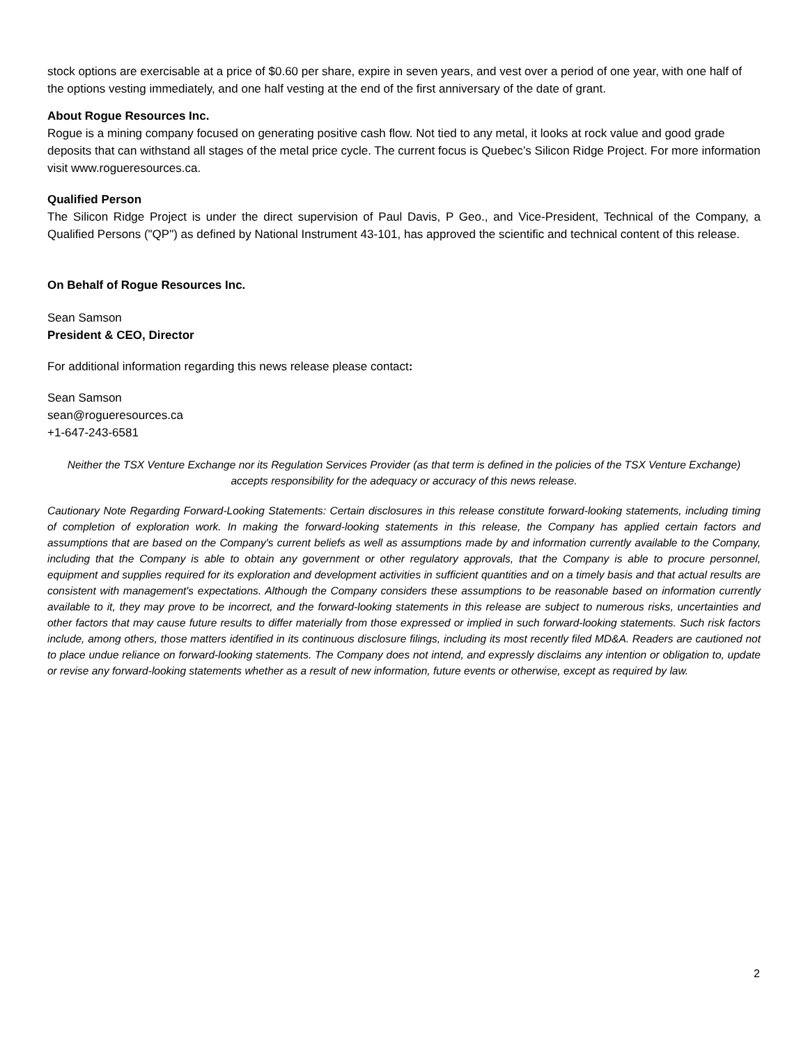stock options are exercisable at a price of $0.60 per share, expire in seven years, and vest over a period of one year, with one half of the options vesting immediately, and one half vesting at the end of the first anniversary of the date of grant.
About Rogue Resources Inc.
Rogue is a mining company focused on generating positive cash flow. Not tied to any metal, it looks at rock value and good grade deposits that can withstand all stages of the metal price cycle. The current focus is Quebec’s Silicon Ridge Project. For more information visit www.rogueresources.ca.
Qualified Person
The Silicon Ridge Project is under the direct supervision of Paul Davis, P Geo., and Vice-President, Technical of the Company, a Qualified Persons ("QP") as defined by National Instrument 43-101, has approved the scientific and technical content of this release.
On Behalf of Rogue Resources Inc.
Sean Samson
President & CEO, Director
For additional information regarding this news release please contact:
Sean Samson
sean@rogueresources.ca
+1-647-243-6581
Neither the TSX Venture Exchange nor its Regulation Services Provider (as that term is defined in the policies of the TSX Venture Exchange) accepts responsibility for the adequacy or accuracy of this news release.
Cautionary Note Regarding Forward-Looking Statements: Certain disclosures in this release constitute forward-looking statements, including timing of completion of exploration work. In making the forward-looking statements in this release, the Company has applied certain factors and assumptions that are based on the Company's current beliefs as well as assumptions made by and information currently available to the Company, including that the Company is able to obtain any government or other regulatory approvals, that the Company is able to procure personnel, equipment and supplies required for its exploration and development activities in sufficient quantities and on a timely basis and that actual results are consistent with management's expectations. Although the Company considers these assumptions to be reasonable based on information currently available to it, they may prove to be incorrect, and the forward-looking statements in this release are subject to numerous risks, uncertainties and other factors that may cause future results to differ materially from those expressed or implied in such forward-looking statements. Such risk factors include, among others, those matters identified in its continuous disclosure filings, including its most recently filed MD&A. Readers are cautioned not to place undue reliance on forward-looking statements. The Company does not intend, and expressly disclaims any intention or obligation to, update or revise any forward-looking statements whether as a result of new information, future events or otherwise, except as required by law.
2